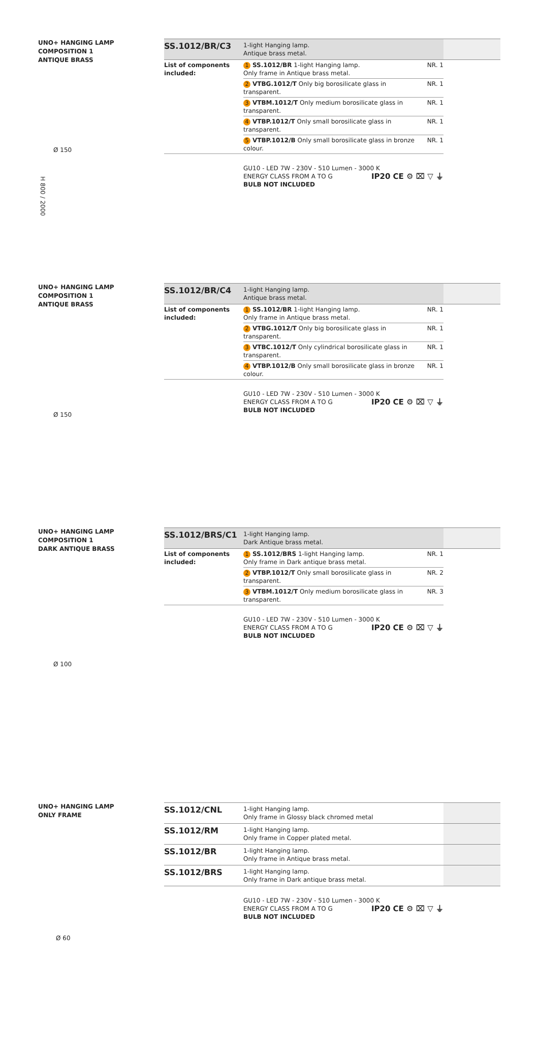UNO+ HANGING LAMP
COMPOSITION 1
ANTIQUE BRASS
Ø 150
H 800 / 2000
| SS.1012/BR/C3 | 1-light Hanging lamp. Antique brass metal. | | |
| List of components included: | 1 SS.1012/BR 1-light Hanging lamp. Only frame in Antique brass metal. | NR. 1 | |
| | 2 VTBG.1012/T Only big borosilicate glass in transparent. | NR. 1 | |
| | 3 VTBM.1012/T Only medium borosilicate glass in transparent. | NR. 1 | |
| | 4 VTBP.1012/T Only small borosilicate glass in transparent. | NR. 1 | |
| | 5 VTBP.1012/B Only small borosilicate glass in bronze colour. | NR. 1 | |
GU10 - LED 7W - 230V - 510 Lumen - 3000 K
ENERGY CLASS FROM A TO G
BULB NOT INCLUDED
IP20 CE ⚙ ⌧ ▽ ⏚
UNO+ HANGING LAMP
COMPOSITION 1
ANTIQUE BRASS
Ø 150
| SS.1012/BR/C4 | 1-light Hanging lamp. Antique brass metal. | | |
| List of components included: | 1 SS.1012/BR 1-light Hanging lamp. Only frame in Antique brass metal. | NR. 1 | |
| | 2 VTBG.1012/T Only big borosilicate glass in transparent. | NR. 1 | |
| | 3 VTBC.1012/T Only cylindrical borosilicate glass in transparent. | NR. 1 | |
| | 4 VTBP.1012/B Only small borosilicate glass in bronze colour. | NR. 1 | |
GU10 - LED 7W - 230V - 510 Lumen - 3000 K
ENERGY CLASS FROM A TO G
BULB NOT INCLUDED
IP20 CE ⚙ ⌧ ▽ ⏚
UNO+ HANGING LAMP
COMPOSITION 1
DARK ANTIQUE BRASS
Ø 100
| SS.1012/BRS/C1 | 1-light Hanging lamp. Dark Antique brass metal. | | |
| List of components included: | 1 SS.1012/BRS 1-light Hanging lamp. Only frame in Dark antique brass metal. | NR. 1 | |
| | 2 VTBP.1012/T Only small borosilicate glass in transparent. | NR. 2 | |
| | 3 VTBM.1012/T Only medium borosilicate glass in transparent. | NR. 3 | |
GU10 - LED 7W - 230V - 510 Lumen - 3000 K
ENERGY CLASS FROM A TO G
BULB NOT INCLUDED
IP20 CE ⚙ ⌧ ▽ ⏚
UNO+ HANGING LAMP
ONLY FRAME
Ø 60
| SS.1012/CNL | 1-light Hanging lamp. Only frame in Glossy black chromed metal | |
| SS.1012/RM | 1-light Hanging lamp. Only frame in Copper plated metal. | |
| SS.1012/BR | 1-light Hanging lamp. Only frame in Antique brass metal. | |
| SS.1012/BRS | 1-light Hanging lamp. Only frame in Dark antique brass metal. | |
GU10 - LED 7W - 230V - 510 Lumen - 3000 K
ENERGY CLASS FROM A TO G
BULB NOT INCLUDED
IP20 CE ⚙ ⌧ ▽ ⏚